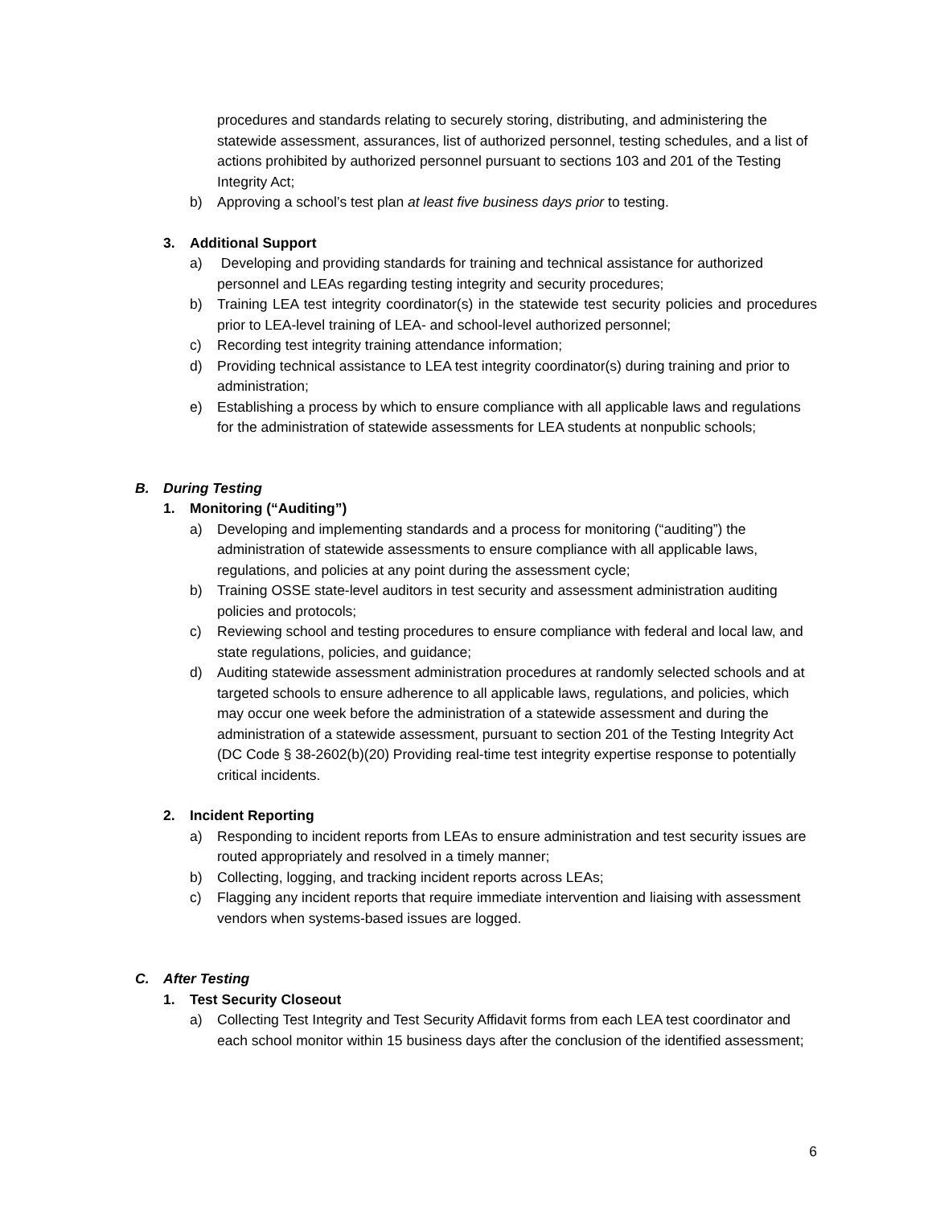procedures and standards relating to securely storing, distributing, and administering the statewide assessment, assurances, list of authorized personnel, testing schedules, and a list of actions prohibited by authorized personnel pursuant to sections 103 and 201 of the Testing Integrity Act;
b) Approving a school’s test plan at least five business days prior to testing.
3. Additional Support
a) Developing and providing standards for training and technical assistance for authorized personnel and LEAs regarding testing integrity and security procedures;
b) Training LEA test integrity coordinator(s) in the statewide test security policies and procedures prior to LEA-level training of LEA- and school-level authorized personnel;
c) Recording test integrity training attendance information;
d) Providing technical assistance to LEA test integrity coordinator(s) during training and prior to administration;
e) Establishing a process by which to ensure compliance with all applicable laws and regulations for the administration of statewide assessments for LEA students at nonpublic schools;
B. During Testing
1. Monitoring (“Auditing”)
a) Developing and implementing standards and a process for monitoring (“auditing”) the administration of statewide assessments to ensure compliance with all applicable laws, regulations, and policies at any point during the assessment cycle;
b) Training OSSE state-level auditors in test security and assessment administration auditing policies and protocols;
c) Reviewing school and testing procedures to ensure compliance with federal and local law, and state regulations, policies, and guidance;
d) Auditing statewide assessment administration procedures at randomly selected schools and at targeted schools to ensure adherence to all applicable laws, regulations, and policies, which may occur one week before the administration of a statewide assessment and during the administration of a statewide assessment, pursuant to section 201 of the Testing Integrity Act (DC Code § 38-2602(b)(20) Providing real-time test integrity expertise response to potentially critical incidents.
2. Incident Reporting
a) Responding to incident reports from LEAs to ensure administration and test security issues are routed appropriately and resolved in a timely manner;
b) Collecting, logging, and tracking incident reports across LEAs;
c) Flagging any incident reports that require immediate intervention and liaising with assessment vendors when systems-based issues are logged.
C. After Testing
1. Test Security Closeout
a) Collecting Test Integrity and Test Security Affidavit forms from each LEA test coordinator and each school monitor within 15 business days after the conclusion of the identified assessment;
6